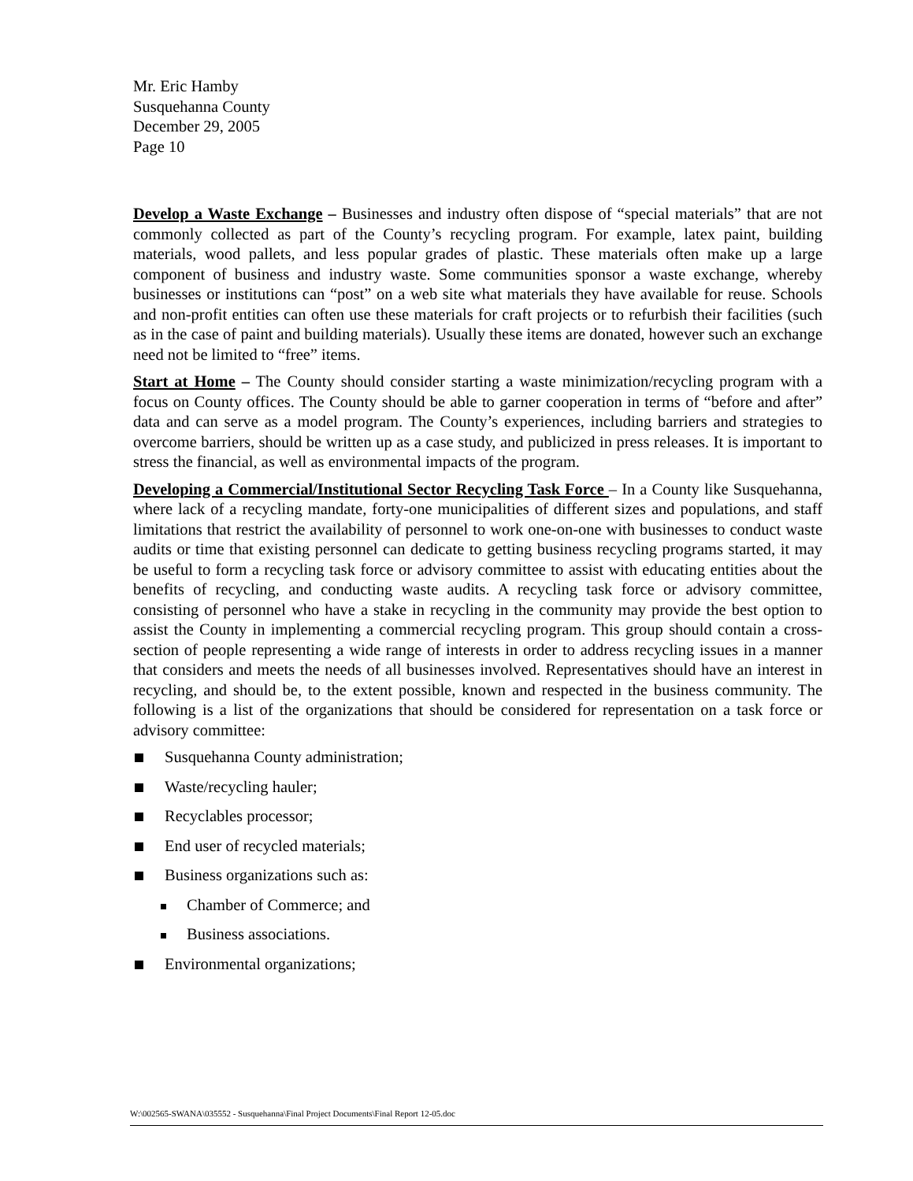Mr. Eric Hamby
Susquehanna County
December 29, 2005
Page 10
Develop a Waste Exchange – Businesses and industry often dispose of “special materials” that are not commonly collected as part of the County’s recycling program. For example, latex paint, building materials, wood pallets, and less popular grades of plastic. These materials often make up a large component of business and industry waste. Some communities sponsor a waste exchange, whereby businesses or institutions can “post” on a web site what materials they have available for reuse. Schools and non-profit entities can often use these materials for craft projects or to refurbish their facilities (such as in the case of paint and building materials). Usually these items are donated, however such an exchange need not be limited to “free” items.
Start at Home – The County should consider starting a waste minimization/recycling program with a focus on County offices. The County should be able to garner cooperation in terms of “before and after” data and can serve as a model program. The County’s experiences, including barriers and strategies to overcome barriers, should be written up as a case study, and publicized in press releases. It is important to stress the financial, as well as environmental impacts of the program.
Developing a Commercial/Institutional Sector Recycling Task Force – In a County like Susquehanna, where lack of a recycling mandate, forty-one municipalities of different sizes and populations, and staff limitations that restrict the availability of personnel to work one-on-one with businesses to conduct waste audits or time that existing personnel can dedicate to getting business recycling programs started, it may be useful to form a recycling task force or advisory committee to assist with educating entities about the benefits of recycling, and conducting waste audits. A recycling task force or advisory committee, consisting of personnel who have a stake in recycling in the community may provide the best option to assist the County in implementing a commercial recycling program. This group should contain a cross-section of people representing a wide range of interests in order to address recycling issues in a manner that considers and meets the needs of all businesses involved. Representatives should have an interest in recycling, and should be, to the extent possible, known and respected in the business community. The following is a list of the organizations that should be considered for representation on a task force or advisory committee:
Susquehanna County administration;
Waste/recycling hauler;
Recyclables processor;
End user of recycled materials;
Business organizations such as:
Chamber of Commerce; and
Business associations.
Environmental organizations;
W:\002565-SWANA\035552 - Susquehanna\Final Project Documents\Final Report 12-05.doc